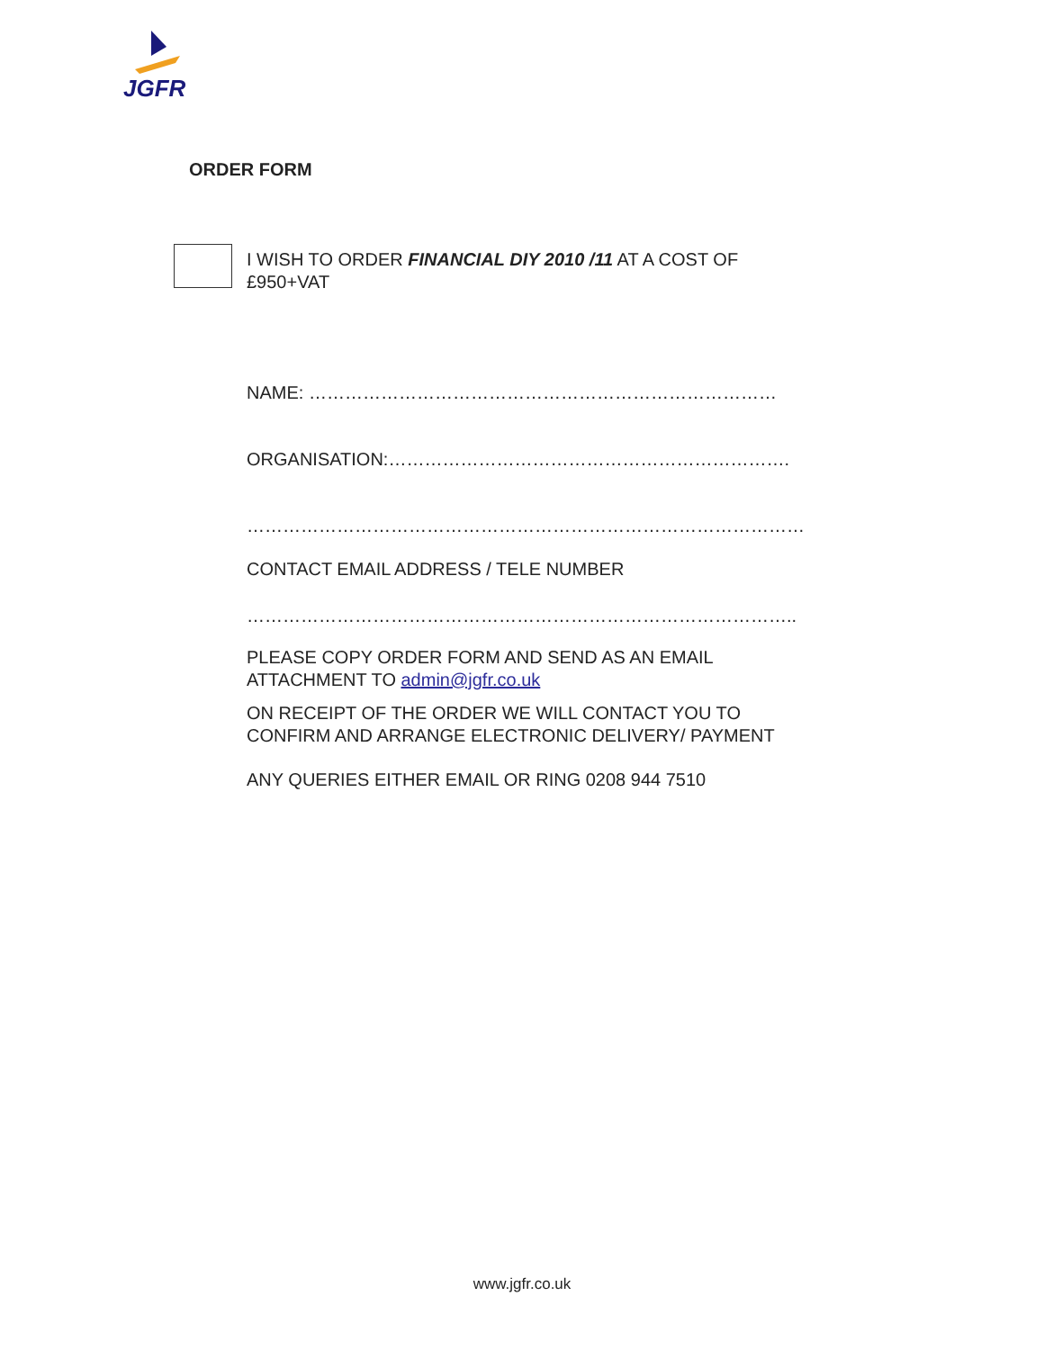JGFR
ORDER FORM
I WISH TO ORDER FINANCIAL DIY 2010 /11 AT A COST OF
£950+VAT
NAME: ……………………………………………………………………
ORGANISATION:………………………………………………………….
…………………………………………………………………………………
CONTACT EMAIL ADDRESS / TELE NUMBER
………………………………………………………………………………..
PLEASE COPY ORDER FORM AND SEND AS AN EMAIL
ATTACHMENT TO admin@jgfr.co.uk
ON RECEIPT OF THE ORDER WE WILL CONTACT YOU TO
CONFIRM AND ARRANGE ELECTRONIC DELIVERY/ PAYMENT
ANY QUERIES EITHER EMAIL OR RING 0208 944 7510
www.jgfr.co.uk